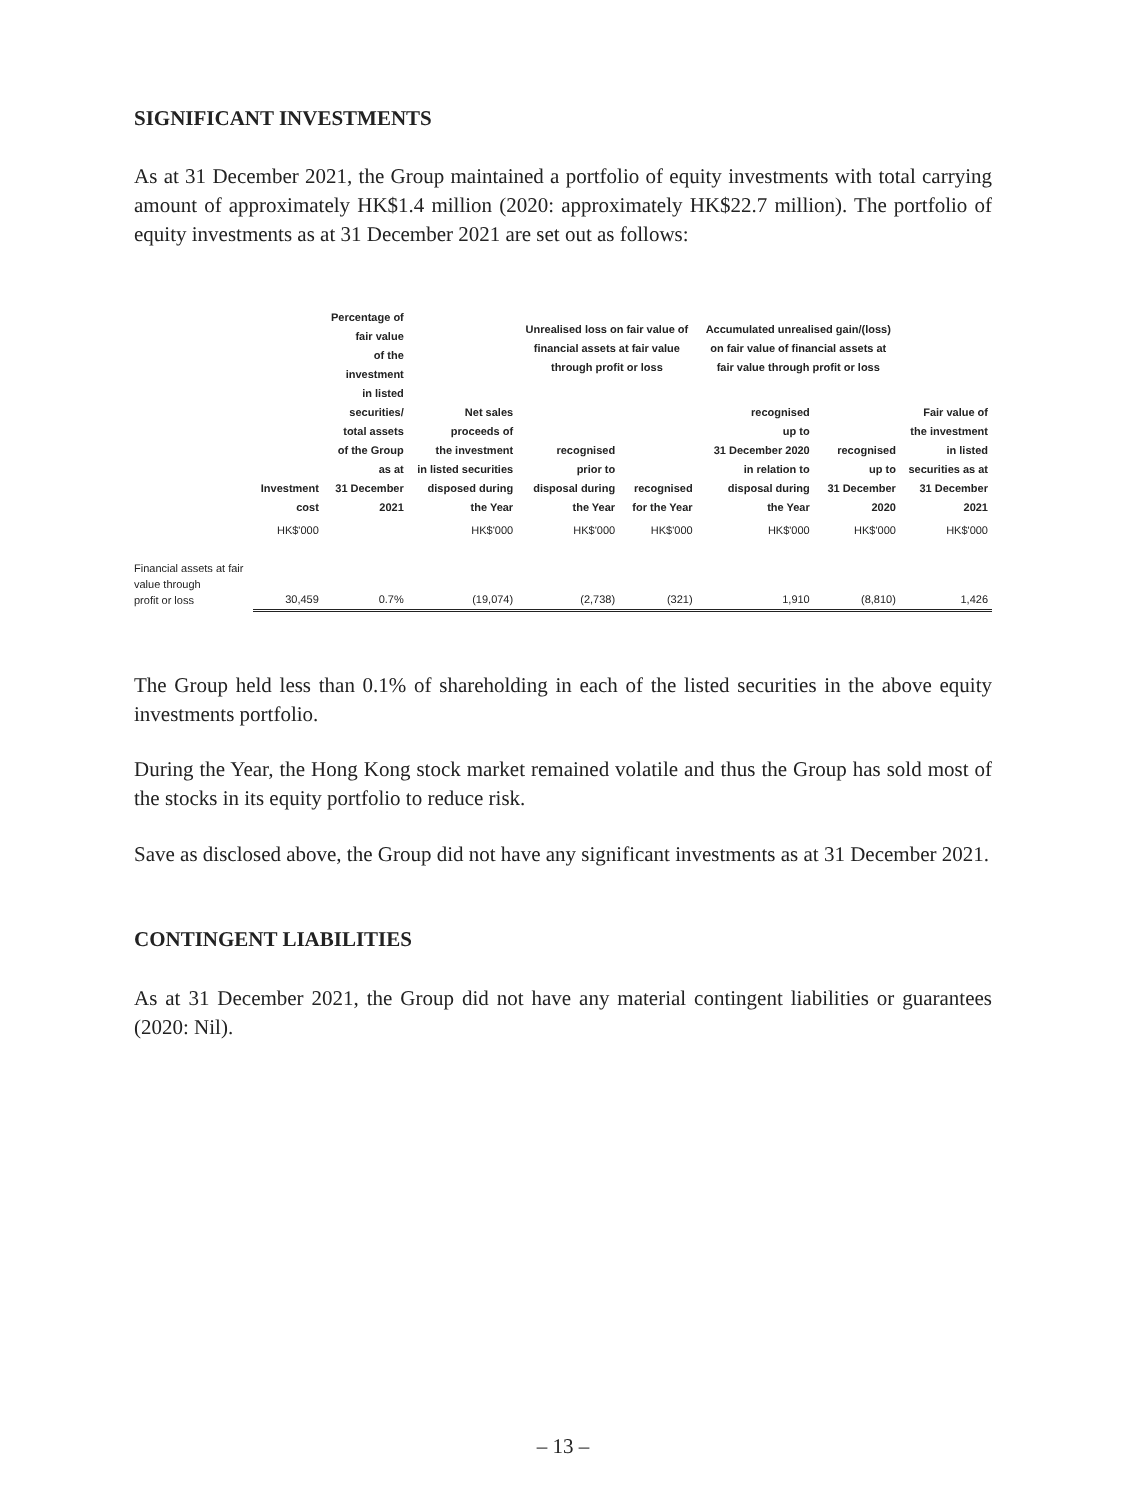SIGNIFICANT INVESTMENTS
As at 31 December 2021, the Group maintained a portfolio of equity investments with total carrying amount of approximately HK$1.4 million (2020: approximately HK$22.7 million). The portfolio of equity investments as at 31 December 2021 are set out as follows:
| | | Percentage of fair value of the investment in listed securities/ total assets of the Group as at 31 December 2021 | | Unrealised loss on fair value of financial assets at fair value through profit or loss | | Accumulated unrealised gain/(loss) on fair value of financial assets at fair value through profit or loss | | |
| --- | --- | --- | --- | --- | --- | --- | --- | --- |
| | Investment cost | | Net sales proceeds of the investment in listed securities disposed during the Year | recognised prior to disposal during the Year | recognised for the Year | recognised up to 31 December 2020 in relation to disposal during the Year | recognised up to 31 December 2020 | Fair value of the investment in listed securities as at 31 December 2021 |
| | HK$'000 | | HK$'000 | HK$'000 | HK$'000 | HK$'000 | HK$'000 | HK$'000 |
| Financial assets at fair value through profit or loss | 30,459 | 0.7% | (19,074) | (2,738) | (321) | 1,910 | (8,810) | 1,426 |
The Group held less than 0.1% of shareholding in each of the listed securities in the above equity investments portfolio.
During the Year, the Hong Kong stock market remained volatile and thus the Group has sold most of the stocks in its equity portfolio to reduce risk.
Save as disclosed above, the Group did not have any significant investments as at 31 December 2021.
CONTINGENT LIABILITIES
As at 31 December 2021, the Group did not have any material contingent liabilities or guarantees (2020: Nil).
– 13 –